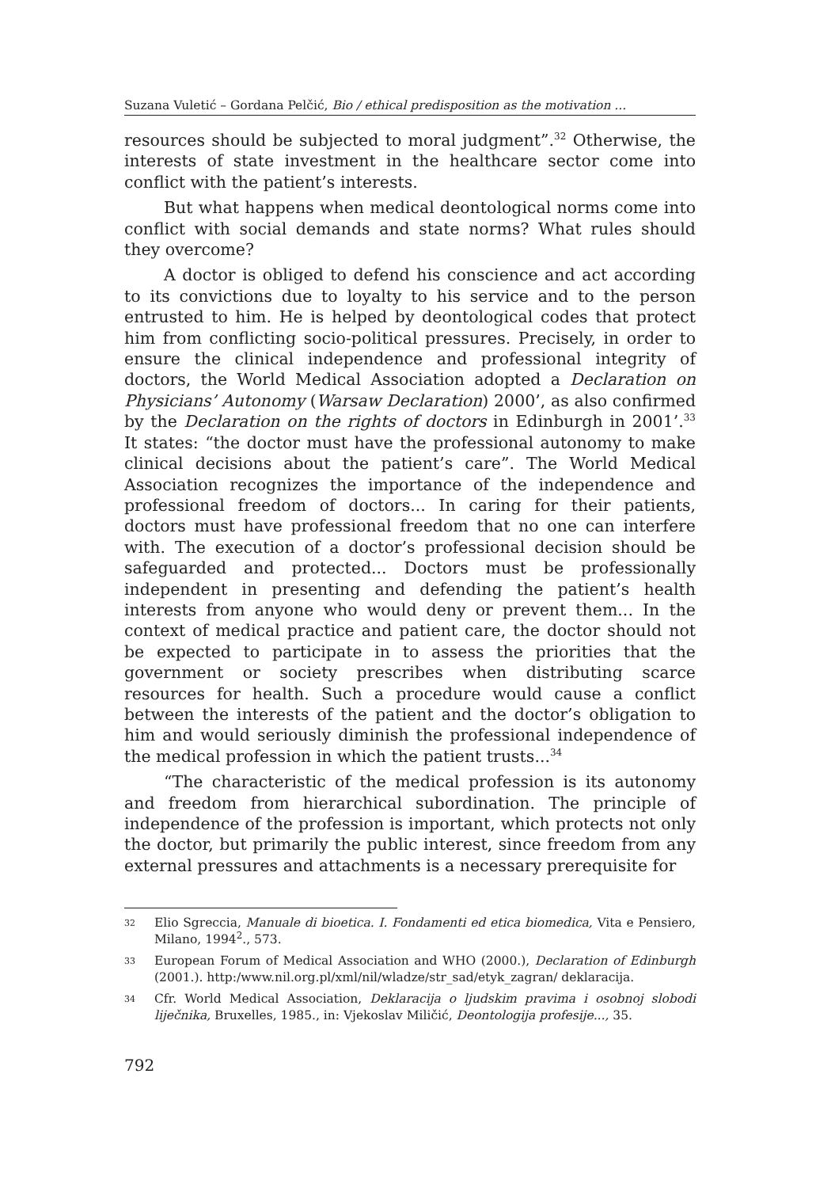Suzana Vuletić – Gordana Pelčić, Bio / ethical predisposition as the motivation ...
resources should be subjected to moral judgment”.<sup>32</sup> Otherwise, the interests of state investment in the healthcare sector come into conflict with the patient’s interests.
But what happens when medical deontological norms come into conflict with social demands and state norms? What rules should they overcome?
A doctor is obliged to defend his conscience and act according to its convictions due to loyalty to his service and to the person entrusted to him. He is helped by deontological codes that protect him from conflicting socio-political pressures. Precisely, in order to ensure the clinical independence and professional integrity of doctors, the World Medical Association adopted a Declaration on Physicians’ Autonomy (Warsaw Declaration) 2000’, as also confirmed by the Declaration on the rights of doctors in Edinburgh in 2001’.<sup>33</sup> It states: “the doctor must have the professional autonomy to make clinical decisions about the patient’s care”. The World Medical Association recognizes the importance of the independence and professional freedom of doctors... In caring for their patients, doctors must have professional freedom that no one can interfere with. The execution of a doctor’s professional decision should be safeguarded and protected... Doctors must be professionally independent in presenting and defending the patient’s health interests from anyone who would deny or prevent them... In the context of medical practice and patient care, the doctor should not be expected to participate in to assess the priorities that the government or society prescribes when distributing scarce resources for health. Such a procedure would cause a conflict between the interests of the patient and the doctor’s obligation to him and would seriously diminish the professional independence of the medical profession in which the patient trusts...<sup>34</sup>
“The characteristic of the medical profession is its autonomy and freedom from hierarchical subordination. The principle of independence of the profession is important, which protects not only the doctor, but primarily the public interest, since freedom from any external pressures and attachments is a necessary prerequisite for
32 Elio Sgreccia, Manuale di bioetica. I. Fondamenti ed etica biomedica, Vita e Pensiero, Milano, 1994<sup>2</sup>., 573.
33 European Forum of Medical Association and WHO (2000.), Declaration of Edinburgh (2001.). http:/www.nil.org.pl/xml/nil/wladze/str_sad/etyk_zagran/ deklaracija.
34 Cfr. World Medical Association, Deklaracija o ljudskim pravima i osobnoj slobodi liječnika, Bruxelles, 1985., in: Vjekoslav Miličić, Deontologija profesije..., 35.
792